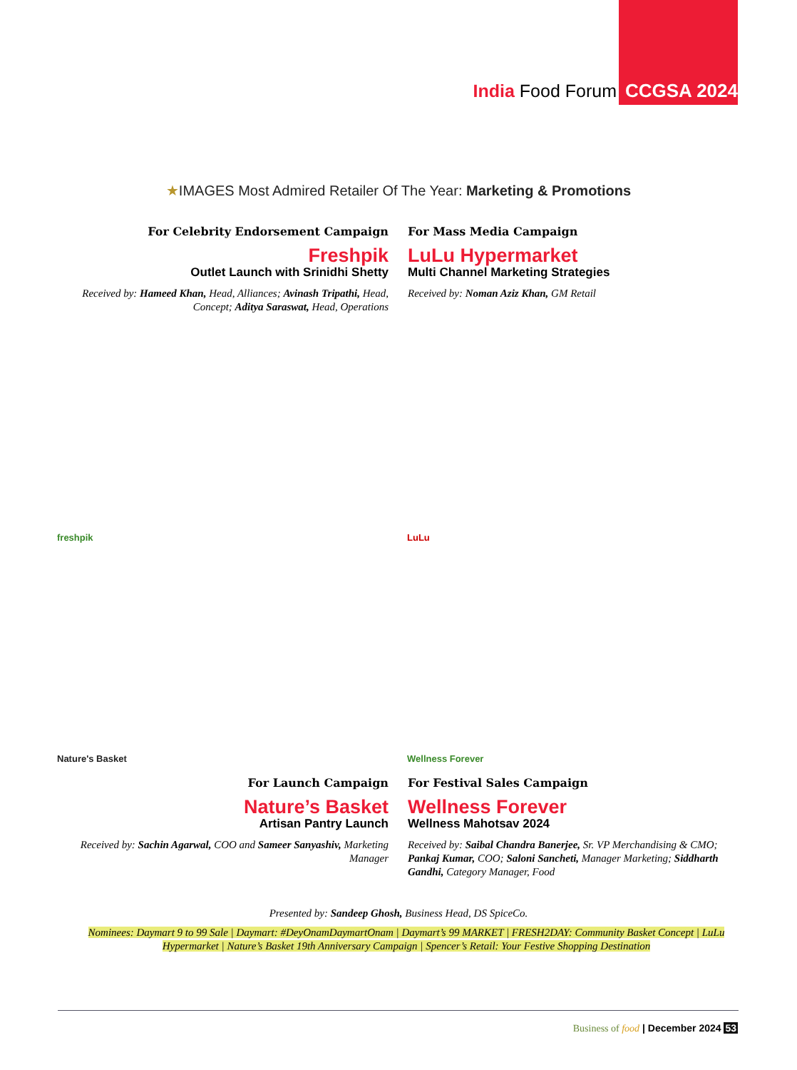India Food Forum CCGSA 2024
★IMAGES Most Admired Retailer Of The Year: Marketing & Promotions
For Celebrity Endorsement Campaign
Freshpik
Outlet Launch with Srinidhi Shetty
Received by: Hameed Khan, Head, Alliances; Avinash Tripathi, Head, Concept; Aditya Saraswat, Head, Operations
For Mass Media Campaign
LuLu Hypermarket
Multi Channel Marketing Strategies
Received by: Noman Aziz Khan, GM Retail
freshpik
LuLu
Nature's Basket
Wellness Forever
For Launch Campaign
Nature’s Basket
Artisan Pantry Launch
Received by: Sachin Agarwal, COO and Sameer Sanyashiv, Marketing Manager
For Festival Sales Campaign
Wellness Forever
Wellness Mahotsav 2024
Received by: Saibal Chandra Banerjee, Sr. VP Merchandising & CMO; Pankaj Kumar, COO; Saloni Sancheti, Manager Marketing; Siddharth Gandhi, Category Manager, Food
Presented by: Sandeep Ghosh, Business Head, DS SpiceCo.
Nominees: Daymart 9 to 99 Sale | Daymart: #DeyOnamDaymartOnam | Daymart’s 99 MARKET | FRESH2DAY: Community Basket Concept | LuLu Hypermarket | Nature’s Basket 19th Anniversary Campaign | Spencer’s Retail: Your Festive Shopping Destination
Business of food | December 2024 53